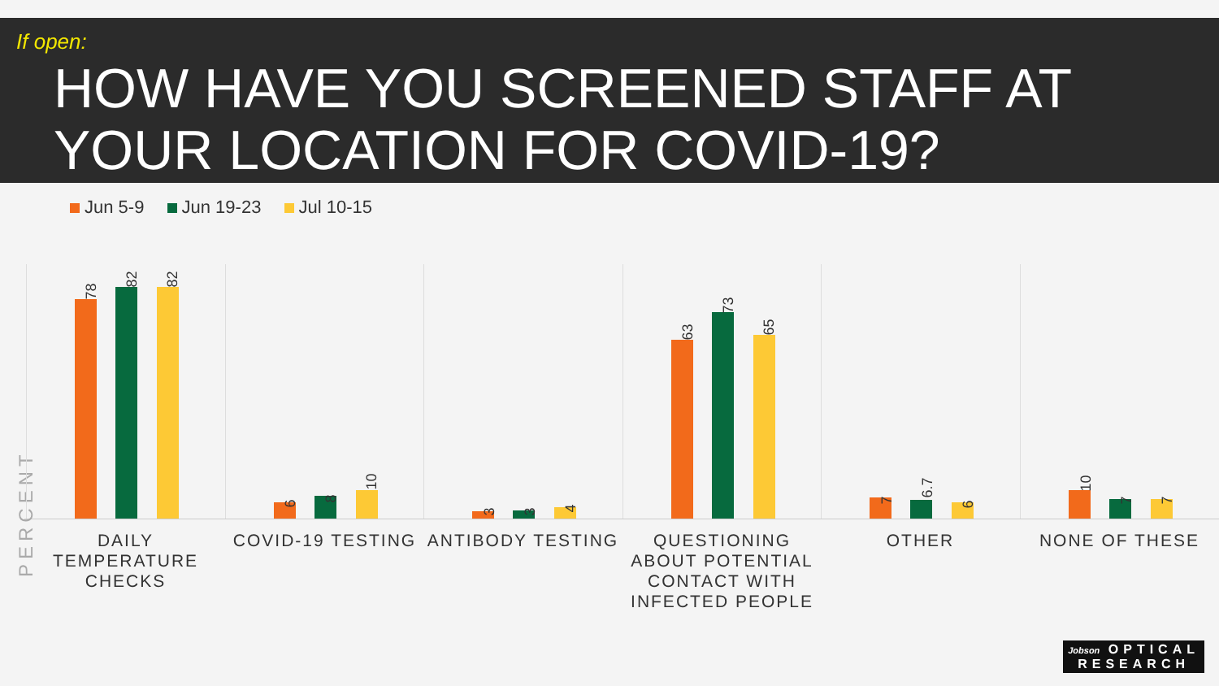If open:
HOW HAVE YOU SCREENED STAFF AT
YOUR LOCATION FOR COVID-19?
Jun 5-9 Jun 19-23 Jul 10-15
PERCENT
78
82 82
6 8
10
3 3 4
63
73
65
7 6.7
6
10
7 7
DAILY TEMPERATURE CHECKS
COVID-19 TESTING ANTIBODY TESTING
QUESTIONING ABOUT POTENTIAL CONTACT WITH INFECTED PEOPLE
OTHER NONE OF THESE
Jobson OPTICAL
RESEARCH